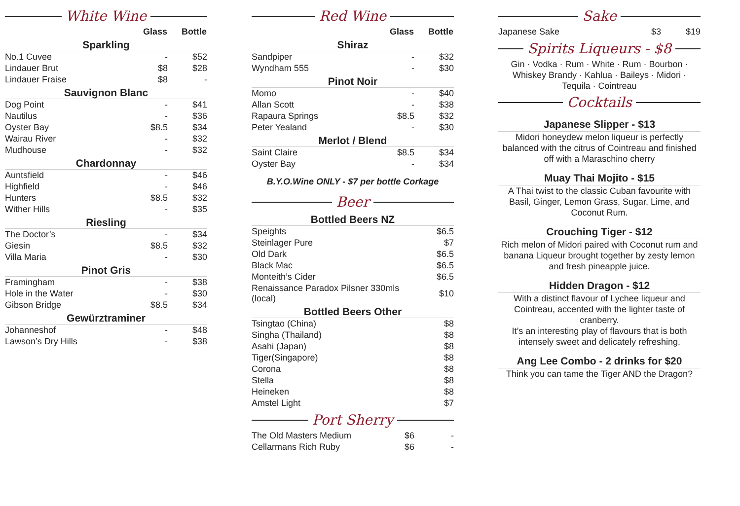White Wine
| | Glass | Bottle |
| Sparkling | | |
| No.1 Cuvee | - | $52 |
| Lindauer Brut | $8 | $28 |
| Lindauer Fraise | $8 | - |
| Sauvignon Blanc | | |
| Dog Point | - | $41 |
| Nautilus | - | $36 |
| Oyster Bay | $8.5 | $34 |
| Wairau River | - | $32 |
| Mudhouse | - | $32 |
| Chardonnay | | |
| Auntsfield | - | $46 |
| Highfield | - | $46 |
| Hunters | $8.5 | $32 |
| Wither Hills | - | $35 |
| Riesling | | |
| The Doctor’s | - | $34 |
| Giesin | $8.5 | $32 |
| Villa Maria | - | $30 |
| Pinot Gris | | |
| Framingham | - | $38 |
| Hole in the Water | - | $30 |
| Gibson Bridge | $8.5 | $34 |
| Gewürztraminer | | |
| Johanneshof | - | $48 |
| Lawson’s Dry Hills | - | $38 |
Red Wine
| | Glass | Bottle |
| Shiraz | | |
| Sandpiper | - | $32 |
| Wyndham 555 | - | $30 |
| Pinot Noir | | |
| Momo | - | $40 |
| Allan Scott | - | $38 |
| Rapaura Springs | $8.5 | $32 |
| Peter Yealand | - | $30 |
| Merlot / Blend | | |
| Saint Claire | $8.5 | $34 |
| Oyster Bay | - | $34 |
B.Y.O.Wine ONLY - $7 per bottle Corkage
Beer
| Bottled Beers NZ | |
| Speights | $6.5 |
| Steinlager Pure | $7 |
| Old Dark | $6.5 |
| Black Mac | $6.5 |
| Monteith’s Cider | $6.5 |
| Renaissance Paradox Pilsner 330mls (local) | $10 |
| Bottled Beers Other | |
| Tsingtao (China) | $8 |
| Singha (Thailand) | $8 |
| Asahi (Japan) | $8 |
| Tiger(Singapore) | $8 |
| Corona | $8 |
| Stella | $8 |
| Heineken | $8 |
| Amstel Light | $7 |
Port Sherry
| The Old Masters Medium | $6 | - |
| Cellarmans Rich Ruby | $6 | - |
Sake
| Japanese Sake | $3 | $19 |
Spirits Liqueurs - $8
Gin · Vodka · Rum · White · Rum · Bourbon · Whiskey Brandy · Kahlua · Baileys · Midori · Tequila · Cointreau
Cocktails
Japanese Slipper - $13
Midori honeydew melon liqueur is perfectly balanced with the citrus of Cointreau and finished off with a Maraschino cherry
Muay Thai Mojito - $15
A Thai twist to the classic Cuban favourite with Basil, Ginger, Lemon Grass, Sugar, Lime, and Coconut Rum.
Crouching Tiger - $12
Rich melon of Midori paired with Coconut rum and banana Liqueur brought together by zesty lemon and fresh pineapple juice.
Hidden Dragon - $12
With a distinct flavour of Lychee liqueur and Cointreau, accented with the lighter taste of cranberry.
It’s an interesting play of flavours that is both intensely sweet and delicately refreshing.
Ang Lee Combo - 2 drinks for $20
Think you can tame the Tiger AND the Dragon?